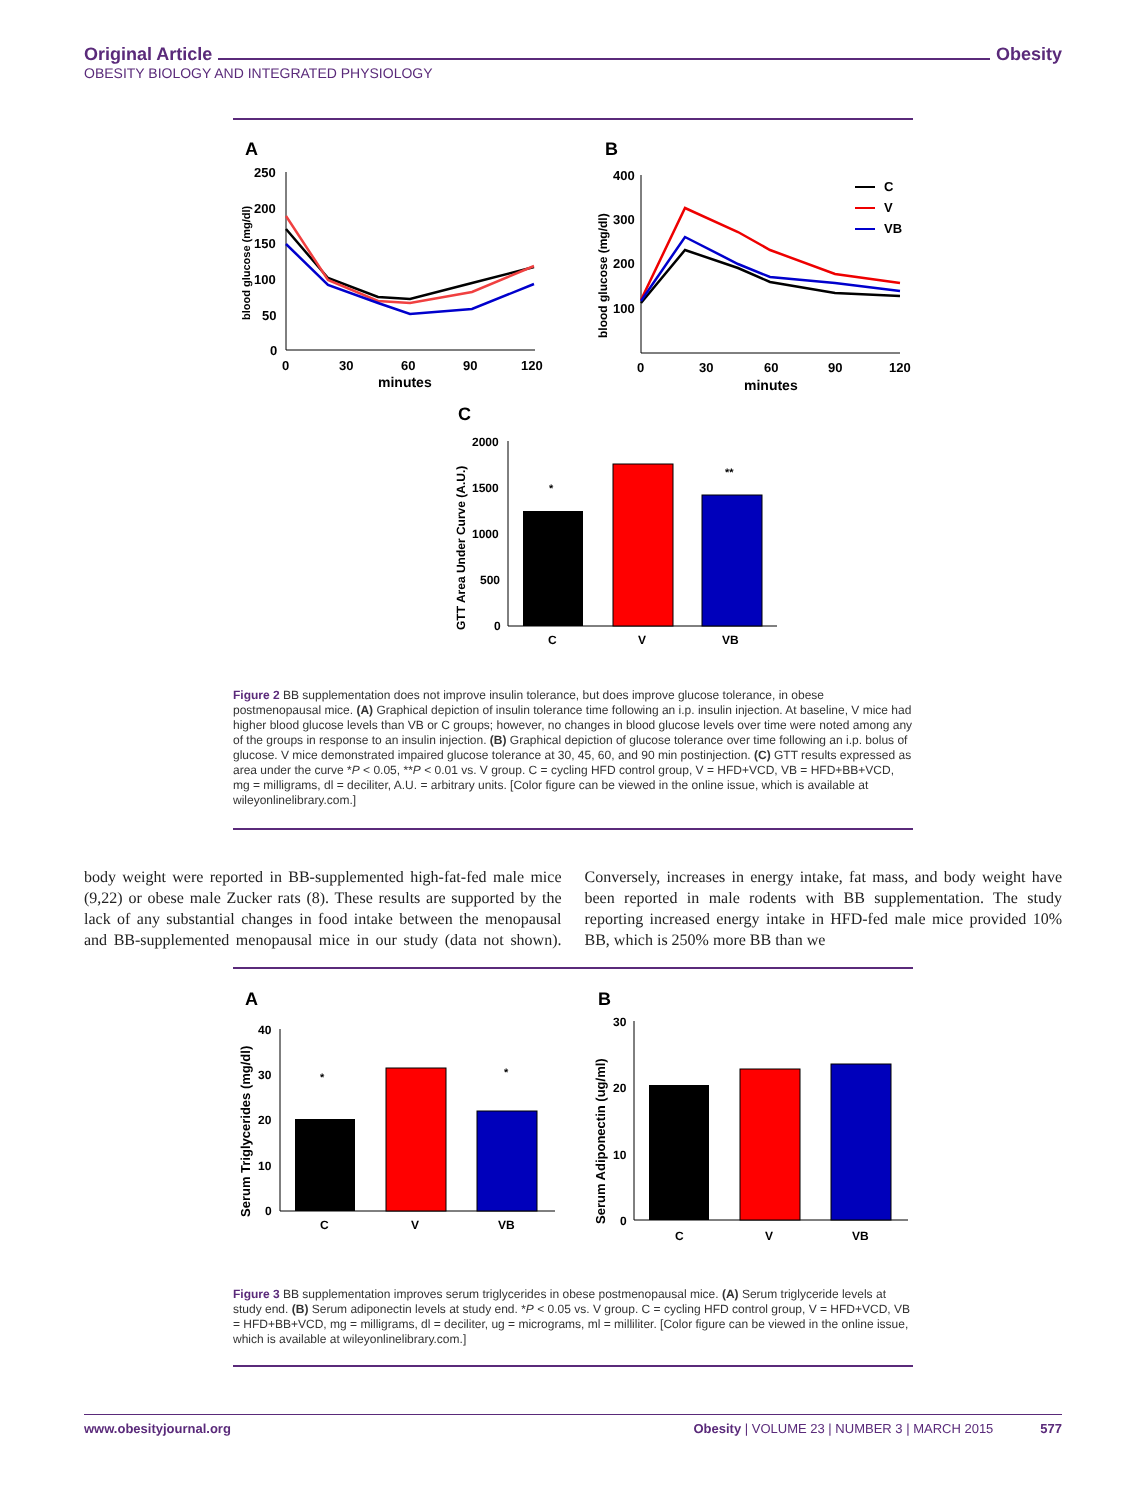Original Article Obesity
OBESITY BIOLOGY AND INTEGRATED PHYSIOLOGY
A
250
200
150
100
50
0
0
30
60
90
120
minutes
blood glucose (mg/dl)
B
400
300
200
100
0
30
60
90
120
minutes
blood glucose (mg/dl)
C
V
VB
C
2000
1500
1000
500
0
GTT Area Under Curve (A.U.)
*
**
C
V
VB
Figure 2 BB supplementation does not improve insulin tolerance, but does improve glucose tolerance, in obese postmenopausal mice. (A) Graphical depiction of insulin tolerance time following an i.p. insulin injection. At baseline, V mice had higher blood glucose levels than VB or C groups; however, no changes in blood glucose levels over time were noted among any of the groups in response to an insulin injection. (B) Graphical depiction of glucose tolerance over time following an i.p. bolus of glucose. V mice demonstrated impaired glucose tolerance at 30, 45, 60, and 90 min postinjection. (C) GTT results expressed as area under the curve *P < 0.05, **P < 0.01 vs. V group. C = cycling HFD control group, V = HFD+VCD, VB = HFD+BB+VCD, mg = milligrams, dl = deciliter, A.U. = arbitrary units. [Color figure can be viewed in the online issue, which is available at wileyonlinelibrary.com.]
body weight were reported in BB-supplemented high-fat-fed male mice (9,22) or obese male Zucker rats (8). These results are supported by the lack of any substantial changes in food intake between the menopausal and BB-supplemented menopausal mice in our study (data not shown). Conversely, increases in energy intake, fat mass, and body weight have been reported in male rodents with BB supplementation. The study reporting increased energy intake in HFD-fed male mice provided 10% BB, which is 250% more BB than we
A
40
30
20
10
0
Serum Triglycerides (mg/dl)
*
*
C
V
VB
B
30
20
10
0
Serum Adiponectin (ug/ml)
C
V
VB
Figure 3 BB supplementation improves serum triglycerides in obese postmenopausal mice. (A) Serum triglyceride levels at study end. (B) Serum adiponectin levels at study end. *P < 0.05 vs. V group. C = cycling HFD control group, V = HFD+VCD, VB = HFD+BB+VCD, mg = milligrams, dl = deciliter, ug = micrograms, ml = milliliter. [Color figure can be viewed in the online issue, which is available at wileyonlinelibrary.com.]
www.obesityjournal.org Obesity | VOLUME 23 | NUMBER 3 | MARCH 2015 577